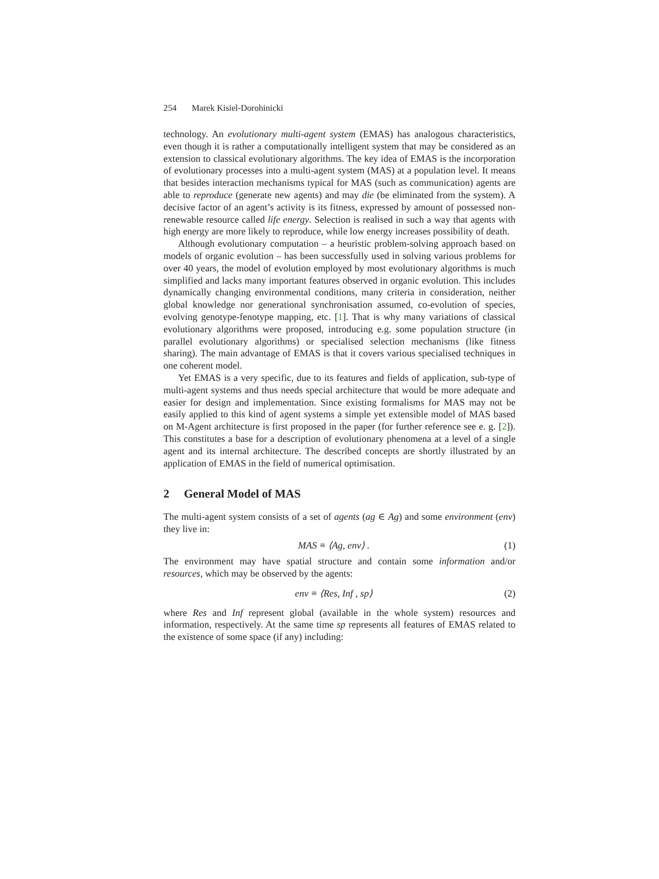254 Marek Kisiel-Dorohinicki
technology. An evolutionary multi-agent system (EMAS) has analogous characteristics, even though it is rather a computationally intelligent system that may be considered as an extension to classical evolutionary algorithms. The key idea of EMAS is the incorporation of evolutionary processes into a multi-agent system (MAS) at a population level. It means that besides interaction mechanisms typical for MAS (such as communication) agents are able to reproduce (generate new agents) and may die (be eliminated from the system). A decisive factor of an agent’s activity is its fitness, expressed by amount of possessed non-renewable resource called life energy. Selection is realised in such a way that agents with high energy are more likely to reproduce, while low energy increases possibility of death.
Although evolutionary computation – a heuristic problem-solving approach based on models of organic evolution – has been successfully used in solving various problems for over 40 years, the model of evolution employed by most evolutionary algorithms is much simplified and lacks many important features observed in organic evolution. This includes dynamically changing environmental conditions, many criteria in consideration, neither global knowledge nor generational synchronisation assumed, co-evolution of species, evolving genotype-fenotype mapping, etc. [1]. That is why many variations of classical evolutionary algorithms were proposed, introducing e.g. some population structure (in parallel evolutionary algorithms) or specialised selection mechanisms (like fitness sharing). The main advantage of EMAS is that it covers various specialised techniques in one coherent model.
Yet EMAS is a very specific, due to its features and fields of application, sub-type of multi-agent systems and thus needs special architecture that would be more adequate and easier for design and implementation. Since existing formalisms for MAS may not be easily applied to this kind of agent systems a simple yet extensible model of MAS based on M-Agent architecture is first proposed in the paper (for further reference see e. g. [2]). This constitutes a base for a description of evolutionary phenomena at a level of a single agent and its internal architecture. The described concepts are shortly illustrated by an application of EMAS in the field of numerical optimisation.
2 General Model of MAS
The multi-agent system consists of a set of agents (ag ∈ Ag) and some environment (env) they live in:
MAS ≡ ⟨Ag, env⟩ . (1)
The environment may have spatial structure and contain some information and/or resources, which may be observed by the agents:
env ≡ ⟨Res, Inf , sp⟩ (2)
where Res and Inf represent global (available in the whole system) resources and information, respectively. At the same time sp represents all features of EMAS related to the existence of some space (if any) including: